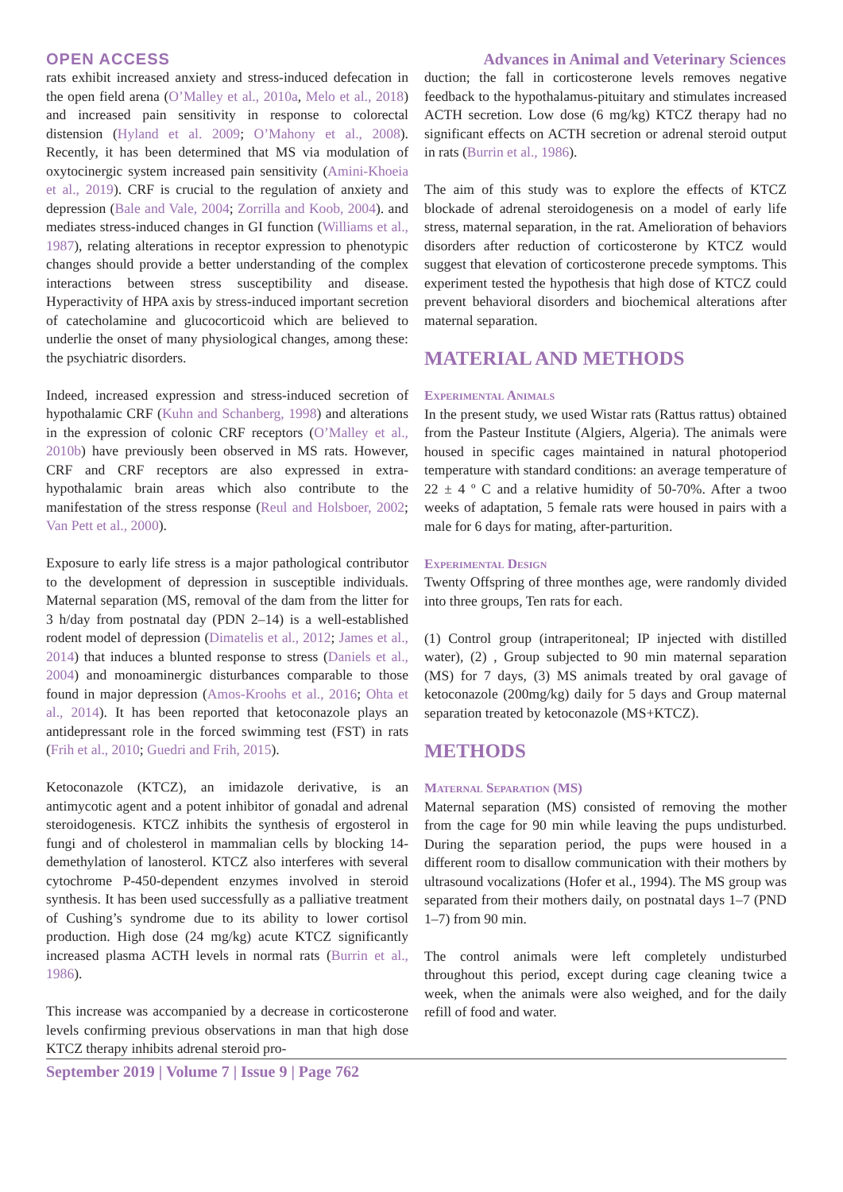OPEN ACCESS Advances in Animal and Veterinary Sciences
rats exhibit increased anxiety and stress-induced defecation in the open field arena (O’Malley et al., 2010a, Melo et al., 2018) and increased pain sensitivity in response to colorectal distension (Hyland et al. 2009; O’Mahony et al., 2008). Recently, it has been determined that MS via modulation of oxytocinergic system increased pain sensitivity (Amini-Khoeia et al., 2019). CRF is crucial to the regulation of anxiety and depression (Bale and Vale, 2004; Zorrilla and Koob, 2004). and mediates stress-induced changes in GI function (Williams et al., 1987), relating alterations in receptor expression to phenotypic changes should provide a better understanding of the complex interactions between stress susceptibility and disease. Hyperactivity of HPA axis by stress-induced important secretion of catecholamine and glucocorticoid which are believed to underlie the onset of many physiological changes, among these: the psychiatric disorders.
Indeed, increased expression and stress-induced secretion of hypothalamic CRF (Kuhn and Schanberg, 1998) and alterations in the expression of colonic CRF receptors (O’Malley et al., 2010b) have previously been observed in MS rats. However, CRF and CRF receptors are also expressed in extra-hypothalamic brain areas which also contribute to the manifestation of the stress response (Reul and Holsboer, 2002; Van Pett et al., 2000).
Exposure to early life stress is a major pathological contributor to the development of depression in susceptible individuals. Maternal separation (MS, removal of the dam from the litter for 3 h/day from postnatal day (PDN 2–14) is a well-established rodent model of depression (Dimatelis et al., 2012; James et al., 2014) that induces a blunted response to stress (Daniels et al., 2004) and monoaminergic disturbances comparable to those found in major depression (Amos-Kroohs et al., 2016; Ohta et al., 2014). It has been reported that ketoconazole plays an antidepressant role in the forced swimming test (FST) in rats (Frih et al., 2010; Guedri and Frih, 2015).
Ketoconazole (KTCZ), an imidazole derivative, is an antimycotic agent and a potent inhibitor of gonadal and adrenal steroidogenesis. KTCZ inhibits the synthesis of ergosterol in fungi and of cholesterol in mammalian cells by blocking 14-demethylation of lanosterol. KTCZ also interferes with several cytochrome P-450-dependent enzymes involved in steroid synthesis. It has been used successfully as a palliative treatment of Cushing’s syndrome due to its ability to lower cortisol production. High dose (24 mg/kg) acute KTCZ significantly increased plasma ACTH levels in normal rats (Burrin et al., 1986).
This increase was accompanied by a decrease in corticosterone levels confirming previous observations in man that high dose KTCZ therapy inhibits adrenal steroid pro-
duction; the fall in corticosterone levels removes negative feedback to the hypothalamus-pituitary and stimulates increased ACTH secretion. Low dose (6 mg/kg) KTCZ therapy had no significant effects on ACTH secretion or adrenal steroid output in rats (Burrin et al., 1986).
The aim of this study was to explore the effects of KTCZ blockade of adrenal steroidogenesis on a model of early life stress, maternal separation, in the rat. Amelioration of behaviors disorders after reduction of corticosterone by KTCZ would suggest that elevation of corticosterone precede symptoms. This experiment tested the hypothesis that high dose of KTCZ could prevent behavioral disorders and biochemical alterations after maternal separation.
MATERIAL AND METHODS
Experimental Animals
In the present study, we used Wistar rats (Rattus rattus) obtained from the Pasteur Institute (Algiers, Algeria). The animals were housed in specific cages maintained in natural photoperiod temperature with standard conditions: an average temperature of 22 ± 4 º C and a relative humidity of 50-70%. After a twoo weeks of adaptation, 5 female rats were housed in pairs with a male for 6 days for mating, after-parturition.
Experimental Design
Twenty Offspring of three monthes age, were randomly divided into three groups, Ten rats for each.
(1) Control group (intraperitoneal; IP injected with distilled water), (2) , Group subjected to 90 min maternal separation (MS) for 7 days, (3) MS animals treated by oral gavage of ketoconazole (200mg/kg) daily for 5 days and Group maternal separation treated by ketoconazole (MS+KTCZ).
METHODS
Maternal Separation (MS)
Maternal separation (MS) consisted of removing the mother from the cage for 90 min while leaving the pups undisturbed. During the separation period, the pups were housed in a different room to disallow communication with their mothers by ultrasound vocalizations (Hofer et al., 1994). The MS group was separated from their mothers daily, on postnatal days 1–7 (PND 1–7) from 90 min.
The control animals were left completely undisturbed throughout this period, except during cage cleaning twice a week, when the animals were also weighed, and for the daily refill of food and water.
September 2019 | Volume 7 | Issue 9 | Page 762